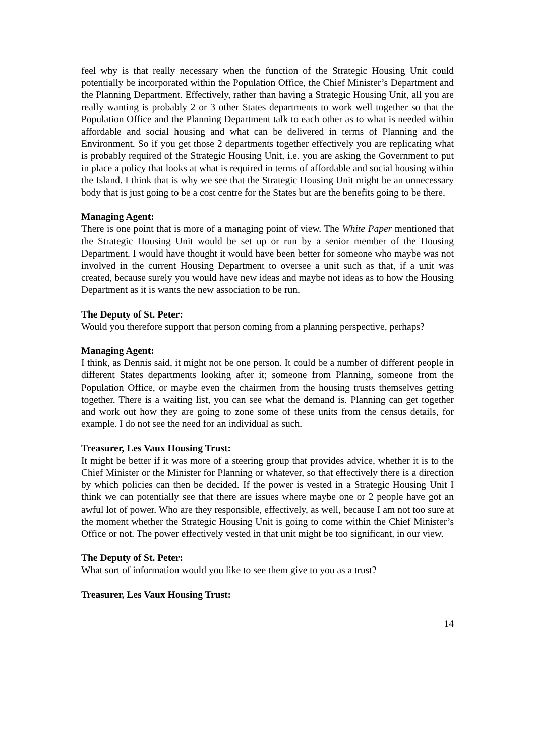feel why is that really necessary when the function of the Strategic Housing Unit could potentially be incorporated within the Population Office, the Chief Minister’s Department and the Planning Department. Effectively, rather than having a Strategic Housing Unit, all you are really wanting is probably 2 or 3 other States departments to work well together so that the Population Office and the Planning Department talk to each other as to what is needed within affordable and social housing and what can be delivered in terms of Planning and the Environment. So if you get those 2 departments together effectively you are replicating what is probably required of the Strategic Housing Unit, i.e. you are asking the Government to put in place a policy that looks at what is required in terms of affordable and social housing within the Island. I think that is why we see that the Strategic Housing Unit might be an unnecessary body that is just going to be a cost centre for the States but are the benefits going to be there.
Managing Agent:
There is one point that is more of a managing point of view. The White Paper mentioned that the Strategic Housing Unit would be set up or run by a senior member of the Housing Department. I would have thought it would have been better for someone who maybe was not involved in the current Housing Department to oversee a unit such as that, if a unit was created, because surely you would have new ideas and maybe not ideas as to how the Housing Department as it is wants the new association to be run.
The Deputy of St. Peter:
Would you therefore support that person coming from a planning perspective, perhaps?
Managing Agent:
I think, as Dennis said, it might not be one person. It could be a number of different people in different States departments looking after it; someone from Planning, someone from the Population Office, or maybe even the chairmen from the housing trusts themselves getting together. There is a waiting list, you can see what the demand is. Planning can get together and work out how they are going to zone some of these units from the census details, for example. I do not see the need for an individual as such.
Treasurer, Les Vaux Housing Trust:
It might be better if it was more of a steering group that provides advice, whether it is to the Chief Minister or the Minister for Planning or whatever, so that effectively there is a direction by which policies can then be decided. If the power is vested in a Strategic Housing Unit I think we can potentially see that there are issues where maybe one or 2 people have got an awful lot of power. Who are they responsible, effectively, as well, because I am not too sure at the moment whether the Strategic Housing Unit is going to come within the Chief Minister’s Office or not. The power effectively vested in that unit might be too significant, in our view.
The Deputy of St. Peter:
What sort of information would you like to see them give to you as a trust?
Treasurer, Les Vaux Housing Trust:
14